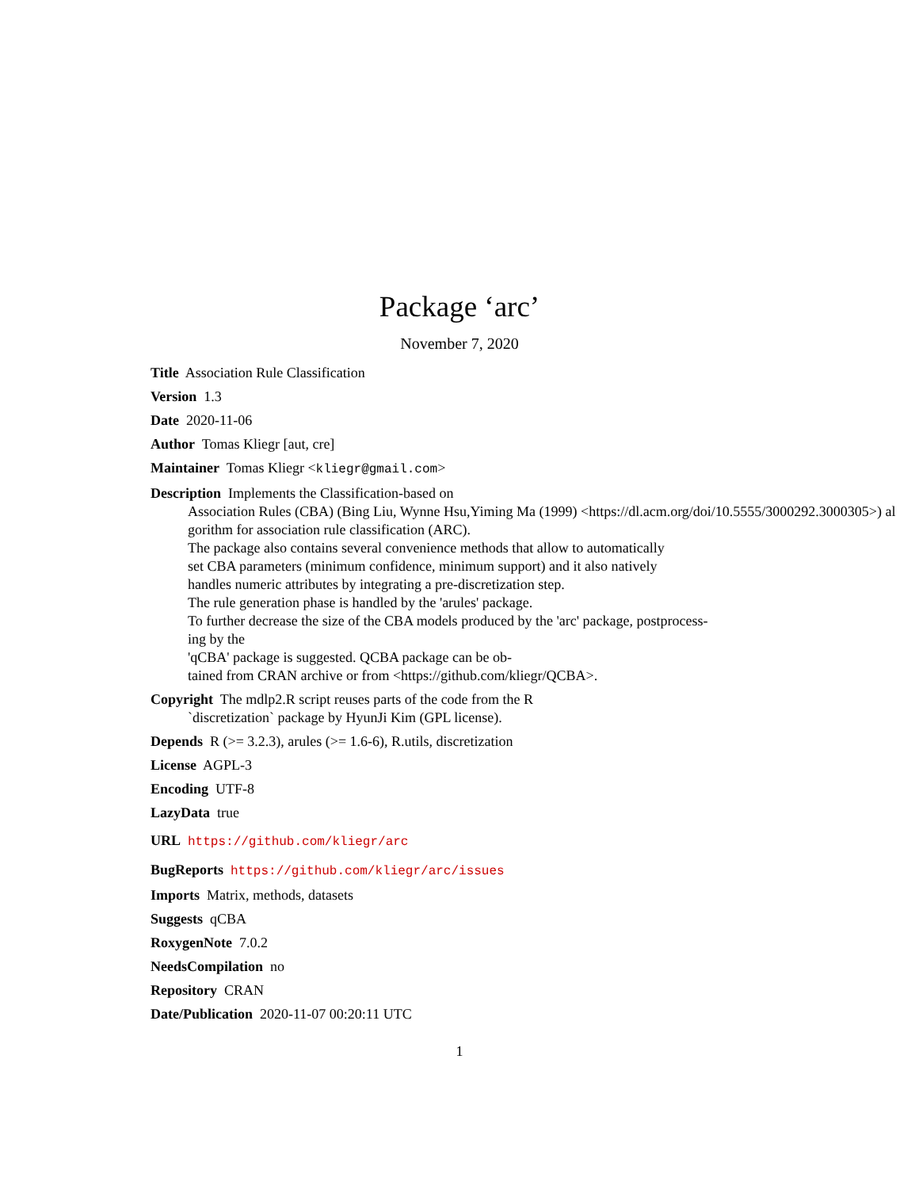Package ‘arc’
November 7, 2020
Title Association Rule Classification
Version 1.3
Date 2020-11-06
Author Tomas Kliegr [aut, cre]
Maintainer Tomas Kliegr <kliegr@gmail.com>
Description Implements the Classification-based on
Association Rules (CBA) (Bing Liu, Wynne Hsu,Yiming Ma (1999) <https://dl.acm.org/doi/10.5555/3000292.3000305>) al
gorithm for association rule classification (ARC).
The package also contains several convenience methods that allow to automatically
set CBA parameters (minimum confidence, minimum support) and it also natively
handles numeric attributes by integrating a pre-discretization step.
The rule generation phase is handled by the 'arules' package.
To further decrease the size of the CBA models produced by the 'arc' package, postprocess-
ing by the
'qCBA' package is suggested. QCBA package can be ob-
tained from CRAN archive or from <https://github.com/kliegr/QCBA>.
Copyright The mdlp2.R script reuses parts of the code from the R
`discretization` package by HyunJi Kim (GPL license).
Depends R (>= 3.2.3), arules (>= 1.6-6), R.utils, discretization
License AGPL-3
Encoding UTF-8
LazyData true
URL https://github.com/kliegr/arc
BugReports https://github.com/kliegr/arc/issues
Imports Matrix, methods, datasets
Suggests qCBA
RoxygenNote 7.0.2
NeedsCompilation no
Repository CRAN
Date/Publication 2020-11-07 00:20:11 UTC
1